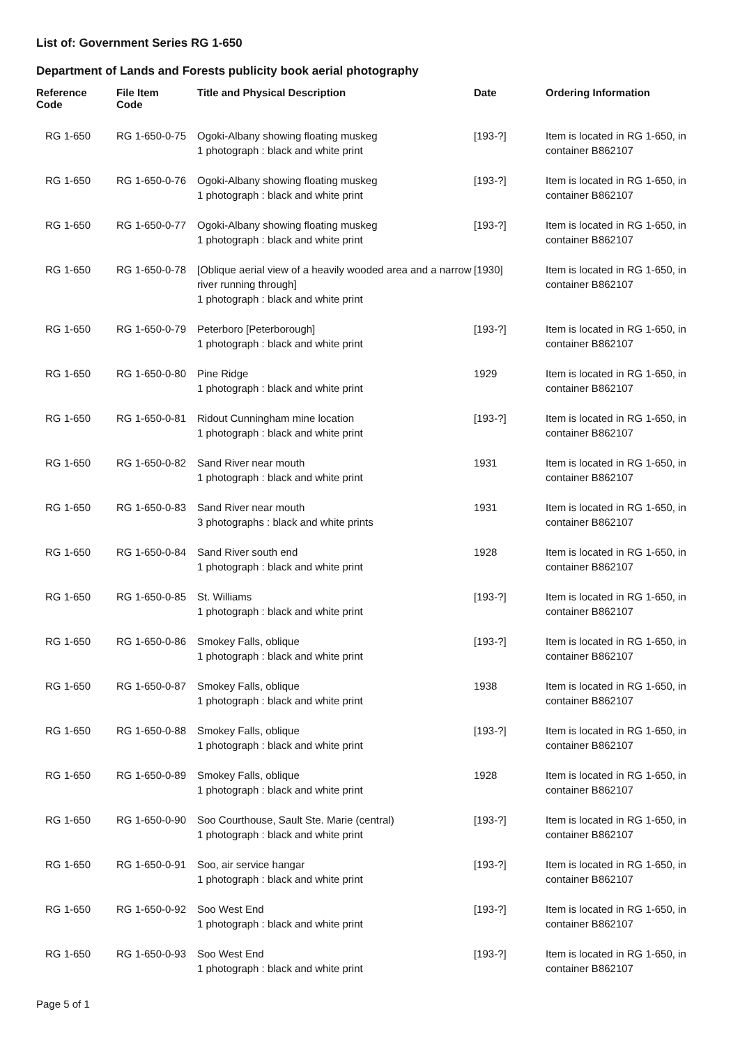List of: Government Series RG 1-650
Department of Lands and Forests publicity book aerial photography
| Reference Code | File Item Code | Title and Physical Description | Date | Ordering Information |
| --- | --- | --- | --- | --- |
| RG 1-650 | RG 1-650-0-75 | Ogoki-Albany showing floating muskeg 1 photograph : black and white print | [193-?] | Item is located in RG 1-650, in container B862107 |
| RG 1-650 | RG 1-650-0-76 | Ogoki-Albany showing floating muskeg 1 photograph : black and white print | [193-?] | Item is located in RG 1-650, in container B862107 |
| RG 1-650 | RG 1-650-0-77 | Ogoki-Albany showing floating muskeg 1 photograph : black and white print | [193-?] | Item is located in RG 1-650, in container B862107 |
| RG 1-650 | RG 1-650-0-78 | [Oblique aerial view of a heavily wooded area and a narrow river running through] 1 photograph : black and white print | [1930] | Item is located in RG 1-650, in container B862107 |
| RG 1-650 | RG 1-650-0-79 | Peterboro [Peterborough] 1 photograph : black and white print | [193-?] | Item is located in RG 1-650, in container B862107 |
| RG 1-650 | RG 1-650-0-80 | Pine Ridge 1 photograph : black and white print | 1929 | Item is located in RG 1-650, in container B862107 |
| RG 1-650 | RG 1-650-0-81 | Ridout Cunningham mine location 1 photograph : black and white print | [193-?] | Item is located in RG 1-650, in container B862107 |
| RG 1-650 | RG 1-650-0-82 | Sand River near mouth 1 photograph : black and white print | 1931 | Item is located in RG 1-650, in container B862107 |
| RG 1-650 | RG 1-650-0-83 | Sand River near mouth 3 photographs : black and white prints | 1931 | Item is located in RG 1-650, in container B862107 |
| RG 1-650 | RG 1-650-0-84 | Sand River south end 1 photograph : black and white print | 1928 | Item is located in RG 1-650, in container B862107 |
| RG 1-650 | RG 1-650-0-85 | St. Williams 1 photograph : black and white print | [193-?] | Item is located in RG 1-650, in container B862107 |
| RG 1-650 | RG 1-650-0-86 | Smokey Falls, oblique 1 photograph : black and white print | [193-?] | Item is located in RG 1-650, in container B862107 |
| RG 1-650 | RG 1-650-0-87 | Smokey Falls, oblique 1 photograph : black and white print | 1938 | Item is located in RG 1-650, in container B862107 |
| RG 1-650 | RG 1-650-0-88 | Smokey Falls, oblique 1 photograph : black and white print | [193-?] | Item is located in RG 1-650, in container B862107 |
| RG 1-650 | RG 1-650-0-89 | Smokey Falls, oblique 1 photograph : black and white print | 1928 | Item is located in RG 1-650, in container B862107 |
| RG 1-650 | RG 1-650-0-90 | Soo Courthouse, Sault Ste. Marie (central) 1 photograph : black and white print | [193-?] | Item is located in RG 1-650, in container B862107 |
| RG 1-650 | RG 1-650-0-91 | Soo, air service hangar 1 photograph : black and white print | [193-?] | Item is located in RG 1-650, in container B862107 |
| RG 1-650 | RG 1-650-0-92 | Soo West End 1 photograph : black and white print | [193-?] | Item is located in RG 1-650, in container B862107 |
| RG 1-650 | RG 1-650-0-93 | Soo West End 1 photograph : black and white print | [193-?] | Item is located in RG 1-650, in container B862107 |
Page 5 of 1